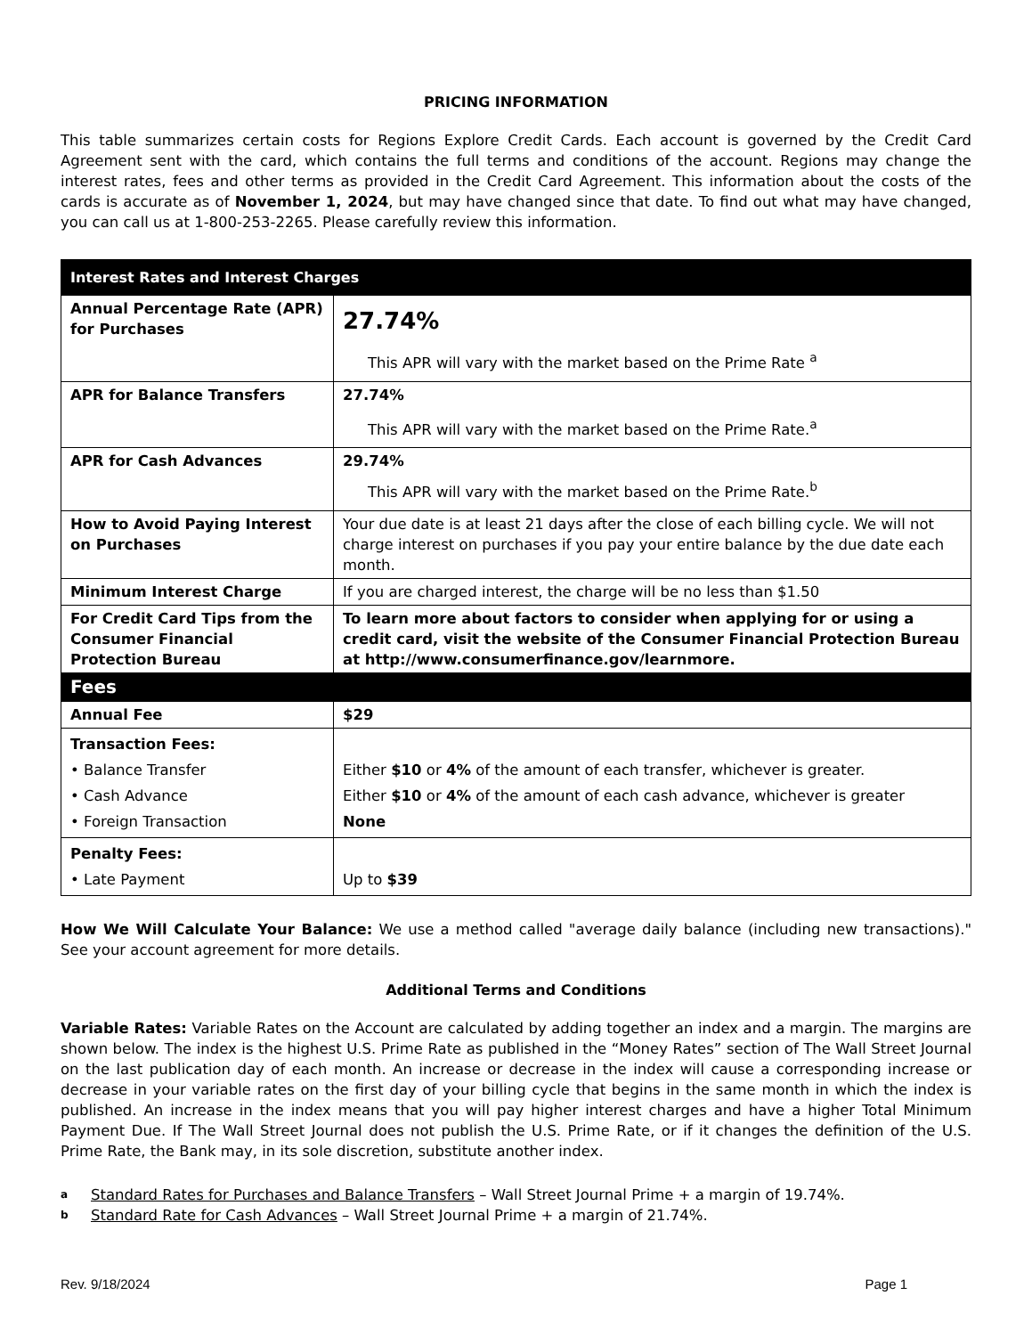PRICING INFORMATION
This table summarizes certain costs for Regions Explore Credit Cards. Each account is governed by the Credit Card Agreement sent with the card, which contains the full terms and conditions of the account. Regions may change the interest rates, fees and other terms as provided in the Credit Card Agreement. This information about the costs of the cards is accurate as of November 1, 2024, but may have changed since that date. To find out what may have changed, you can call us at 1-800-253-2265. Please carefully review this information.
| Interest Rates and Interest Charges | |
| --- | --- |
| Annual Percentage Rate (APR) for Purchases | 27.74% This APR will vary with the market based on the Prime Rate <sup>a</sup> |
| APR for Balance Transfers | 27.74% This APR will vary with the market based on the Prime Rate.<sup>a</sup> |
| APR for Cash Advances | 29.74% This APR will vary with the market based on the Prime Rate.<sup>b</sup> |
| How to Avoid Paying Interest on Purchases | Your due date is at least 21 days after the close of each billing cycle. We will not charge interest on purchases if you pay your entire balance by the due date each month. |
| Minimum Interest Charge | If you are charged interest, the charge will be no less than $1.50 |
| For Credit Card Tips from the Consumer Financial Protection Bureau | To learn more about factors to consider when applying for or using a credit card, visit the website of the Consumer Financial Protection Bureau at http://www.consumerfinance.gov/learnmore. |
| Fees | |
| Annual Fee | $29 |
| Transaction Fees: • Balance Transfer • Cash Advance • Foreign Transaction | Either $10 or 4% of the amount of each transfer, whichever is greater. Either $10 or 4% of the amount of each cash advance, whichever is greater None |
| Penalty Fees: • Late Payment | Up to $39 |
How We Will Calculate Your Balance: We use a method called "average daily balance (including new transactions)." See your account agreement for more details.
Additional Terms and Conditions
Variable Rates: Variable Rates on the Account are calculated by adding together an index and a margin. The margins are shown below. The index is the highest U.S. Prime Rate as published in the “Money Rates” section of The Wall Street Journal on the last publication day of each month. An increase or decrease in the index will cause a corresponding increase or decrease in your variable rates on the first day of your billing cycle that begins in the same month in which the index is published. An increase in the index means that you will pay higher interest charges and have a higher Total Minimum Payment Due. If The Wall Street Journal does not publish the U.S. Prime Rate, or if it changes the definition of the U.S. Prime Rate, the Bank may, in its sole discretion, substitute another index.
a Standard Rates for Purchases and Balance Transfers – Wall Street Journal Prime + a margin of 19.74%.
b Standard Rate for Cash Advances – Wall Street Journal Prime + a margin of 21.74%.
Rev. 9/18/2024 Page 1